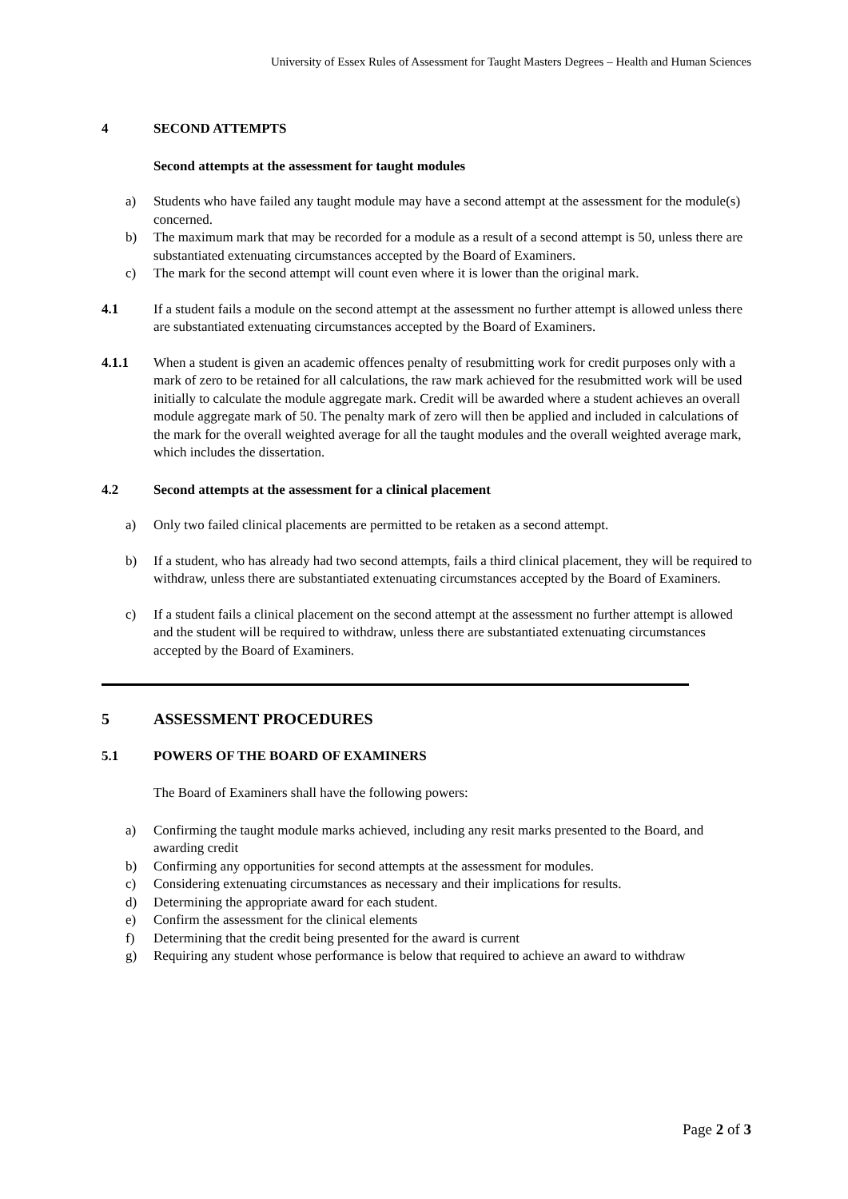University of Essex Rules of Assessment for Taught Masters Degrees – Health and Human Sciences
4 SECOND ATTEMPTS
Second attempts at the assessment for taught modules
a) Students who have failed any taught module may have a second attempt at the assessment for the module(s) concerned.
b) The maximum mark that may be recorded for a module as a result of a second attempt is 50, unless there are substantiated extenuating circumstances accepted by the Board of Examiners.
c) The mark for the second attempt will count even where it is lower than the original mark.
4.1 If a student fails a module on the second attempt at the assessment no further attempt is allowed unless there are substantiated extenuating circumstances accepted by the Board of Examiners.
4.1.1 When a student is given an academic offences penalty of resubmitting work for credit purposes only with a mark of zero to be retained for all calculations, the raw mark achieved for the resubmitted work will be used initially to calculate the module aggregate mark. Credit will be awarded where a student achieves an overall module aggregate mark of 50. The penalty mark of zero will then be applied and included in calculations of the mark for the overall weighted average for all the taught modules and the overall weighted average mark, which includes the dissertation.
4.2 Second attempts at the assessment for a clinical placement
a) Only two failed clinical placements are permitted to be retaken as a second attempt.
b) If a student, who has already had two second attempts, fails a third clinical placement, they will be required to withdraw, unless there are substantiated extenuating circumstances accepted by the Board of Examiners.
c) If a student fails a clinical placement on the second attempt at the assessment no further attempt is allowed and the student will be required to withdraw, unless there are substantiated extenuating circumstances accepted by the Board of Examiners.
5 ASSESSMENT PROCEDURES
5.1 POWERS OF THE BOARD OF EXAMINERS
The Board of Examiners shall have the following powers:
a) Confirming the taught module marks achieved, including any resit marks presented to the Board, and awarding credit
b) Confirming any opportunities for second attempts at the assessment for modules.
c) Considering extenuating circumstances as necessary and their implications for results.
d) Determining the appropriate award for each student.
e) Confirm the assessment for the clinical elements
f) Determining that the credit being presented for the award is current
g) Requiring any student whose performance is below that required to achieve an award to withdraw
Page 2 of 3